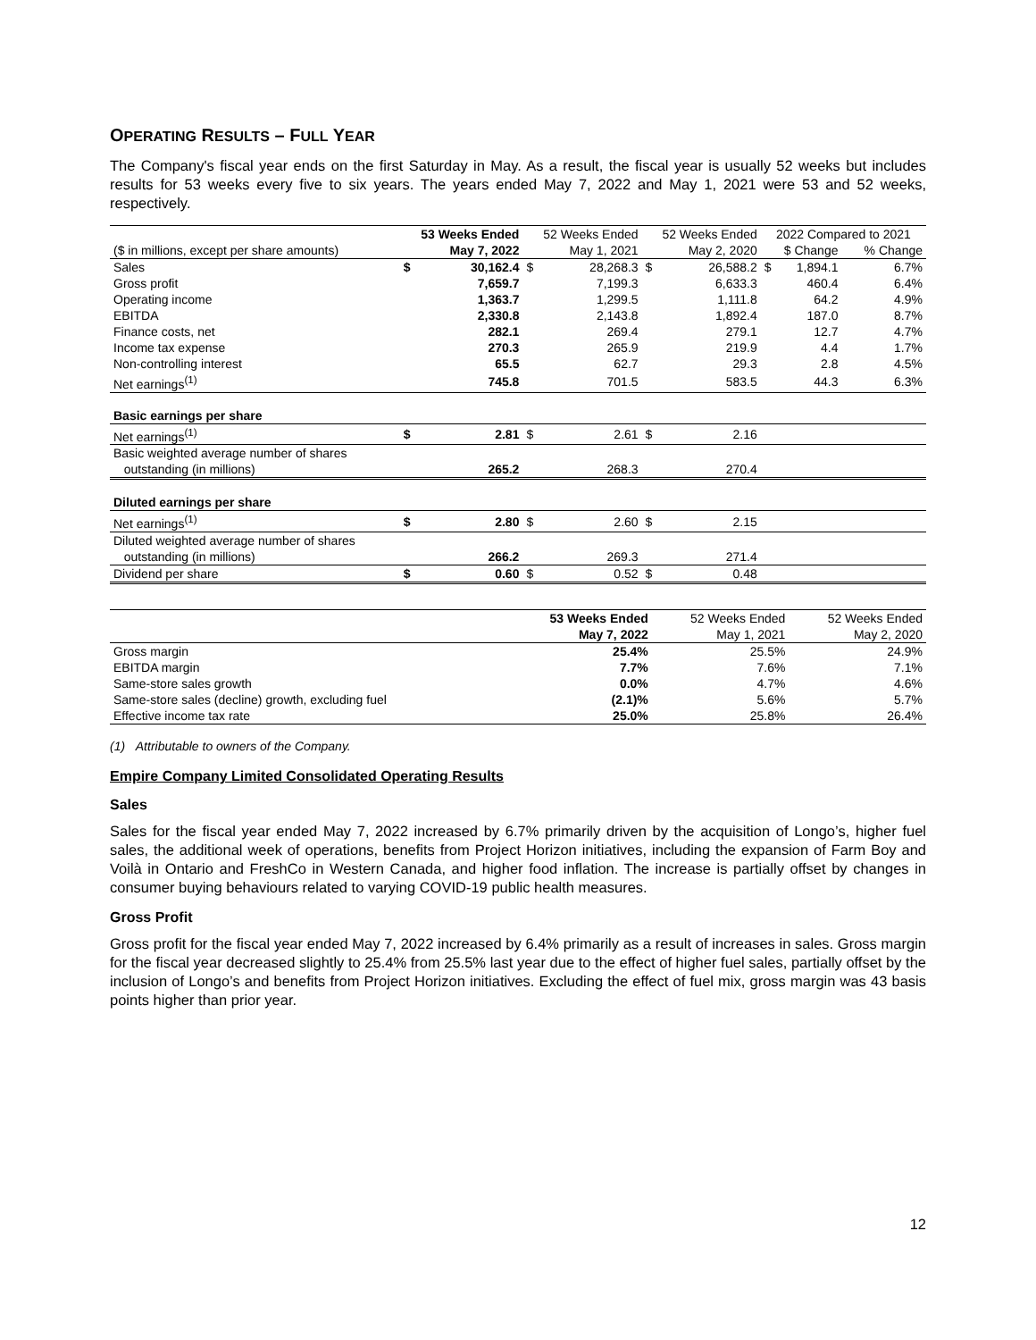OPERATING RESULTS – FULL YEAR
The Company's fiscal year ends on the first Saturday in May. As a result, the fiscal year is usually 52 weeks but includes results for 53 weeks every five to six years. The years ended May 7, 2022 and May 1, 2021 were 53 and 52 weeks, respectively.
| | 53 Weeks Ended | | 52 Weeks Ended | | 52 Weeks Ended | | 2022 Compared to 2021 | | |
| --- | --- | --- | --- | --- | --- | --- | --- | --- | --- |
| ($ in millions, except per share amounts) | May 7, 2022 | | May 1, 2021 | | May 2, 2020 | | $ Change | | % Change |
| Sales | $ | 30,162.4 | $ | 28,268.3 | $ | 26,588.2 | $ | 1,894.1 | 6.7% |
| Gross profit | | 7,659.7 | | 7,199.3 | | 6,633.3 | | 460.4 | 6.4% |
| Operating income | | 1,363.7 | | 1,299.5 | | 1,111.8 | | 64.2 | 4.9% |
| EBITDA | | 2,330.8 | | 2,143.8 | | 1,892.4 | | 187.0 | 8.7% |
| Finance costs, net | | 282.1 | | 269.4 | | 279.1 | | 12.7 | 4.7% |
| Income tax expense | | 270.3 | | 265.9 | | 219.9 | | 4.4 | 1.7% |
| Non-controlling interest | | 65.5 | | 62.7 | | 29.3 | | 2.8 | 4.5% |
| Net earnings<sup>(1)</sup> | | 745.8 | | 701.5 | | 583.5 | | 44.3 | 6.3% |
| Basic earnings per share | | | | | | | | | |
| Net earnings<sup>(1)</sup> | $ | 2.81 | $ | 2.61 | $ | 2.16 | | | |
| Basic weighted average number of shares | | | | | | | | | |
| outstanding (in millions) | | 265.2 | | 268.3 | | 270.4 | | | |
| Diluted earnings per share | | | | | | | | | |
| Net earnings<sup>(1)</sup> | $ | 2.80 | $ | 2.60 | $ | 2.15 | | | |
| Diluted weighted average number of shares | | | | | | | | | |
| outstanding (in millions) | | 266.2 | | 269.3 | | 271.4 | | | |
| Dividend per share | $ | 0.60 | $ | 0.52 | $ | 0.48 | | | |
| | 53 Weeks Ended | 52 Weeks Ended | 52 Weeks Ended |
| --- | --- | --- | --- |
| | May 7, 2022 | May 1, 2021 | May 2, 2020 |
| Gross margin | 25.4% | 25.5% | 24.9% |
| EBITDA margin | 7.7% | 7.6% | 7.1% |
| Same-store sales growth | 0.0% | 4.7% | 4.6% |
| Same-store sales (decline) growth, excluding fuel | (2.1)% | 5.6% | 5.7% |
| Effective income tax rate | 25.0% | 25.8% | 26.4% |
(1) Attributable to owners of the Company.
Empire Company Limited Consolidated Operating Results
Sales
Sales for the fiscal year ended May 7, 2022 increased by 6.7% primarily driven by the acquisition of Longo’s, higher fuel sales, the additional week of operations, benefits from Project Horizon initiatives, including the expansion of Farm Boy and Voilà in Ontario and FreshCo in Western Canada, and higher food inflation. The increase is partially offset by changes in consumer buying behaviours related to varying COVID-19 public health measures.
Gross Profit
Gross profit for the fiscal year ended May 7, 2022 increased by 6.4% primarily as a result of increases in sales. Gross margin for the fiscal year decreased slightly to 25.4% from 25.5% last year due to the effect of higher fuel sales, partially offset by the inclusion of Longo’s and benefits from Project Horizon initiatives. Excluding the effect of fuel mix, gross margin was 43 basis points higher than prior year.
12